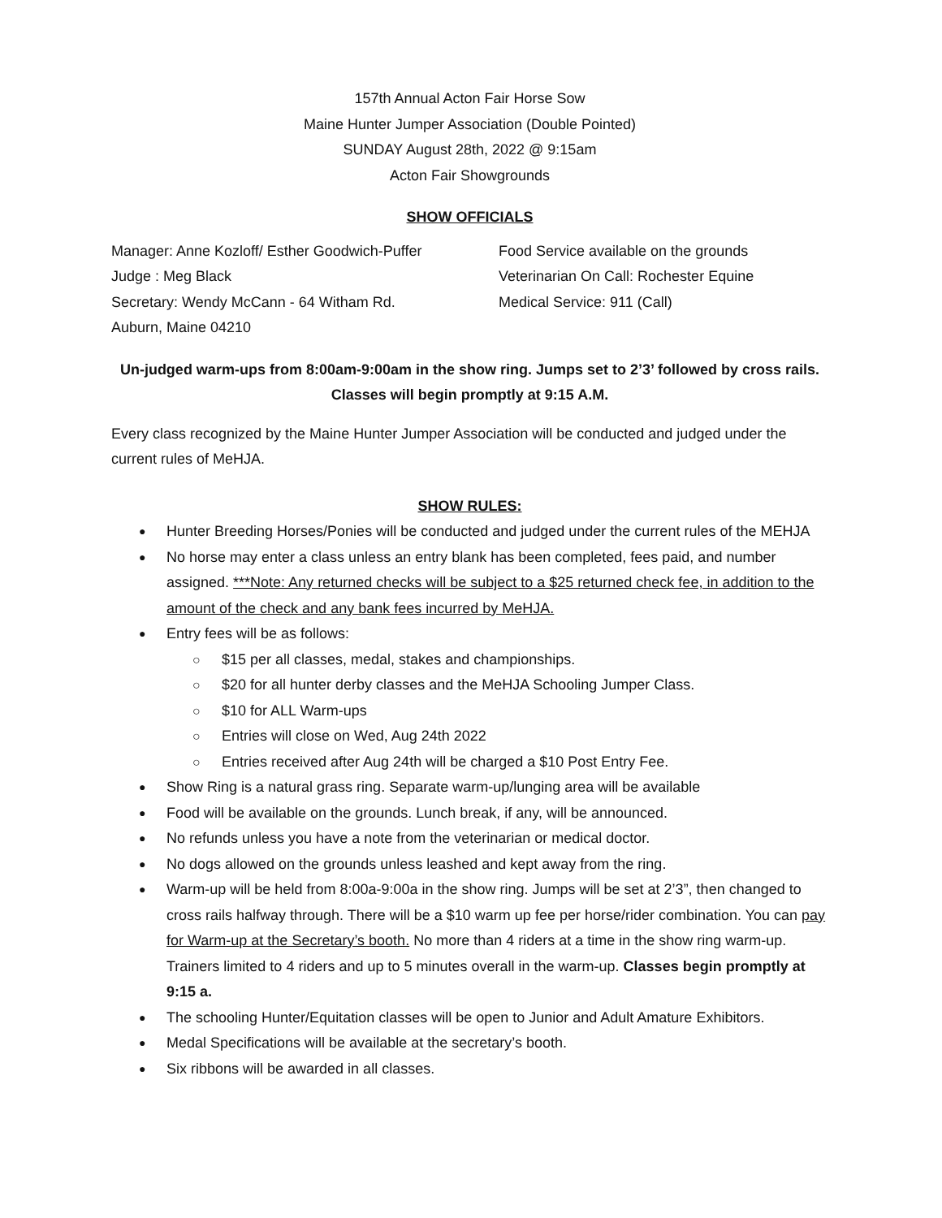157th Annual Acton Fair Horse Sow
Maine Hunter Jumper Association (Double Pointed)
SUNDAY August 28th, 2022 @ 9:15am
Acton Fair Showgrounds
SHOW OFFICIALS
Manager: Anne Kozloff/ Esther Goodwich-Puffer
Judge : Meg Black
Secretary: Wendy McCann - 64 Witham Rd.
Auburn, Maine 04210
Food Service available on the grounds
Veterinarian On Call: Rochester Equine
Medical Service: 911 (Call)
Un-judged warm-ups from 8:00am-9:00am in the show ring. Jumps set to 2’3’ followed by cross rails.
Classes will begin promptly at 9:15 A.M.
Every class recognized by the Maine Hunter Jumper Association will be conducted and judged under the current rules of MeHJA.
SHOW RULES:
Hunter Breeding Horses/Ponies will be conducted and judged under the current rules of the MEHJA
No horse may enter a class unless an entry blank has been completed, fees paid, and number assigned. ***Note: Any returned checks will be subject to a $25 returned check fee, in addition to the amount of the check and any bank fees incurred by MeHJA.
Entry fees will be as follows:
$15 per all classes, medal, stakes and championships.
$20 for all hunter derby classes and the MeHJA Schooling Jumper Class.
$10 for ALL Warm-ups
Entries will close on Wed, Aug 24th 2022
Entries received after Aug 24th will be charged a $10 Post Entry Fee.
Show Ring is a natural grass ring. Separate warm-up/lunging area will be available
Food will be available on the grounds. Lunch break, if any, will be announced.
No refunds unless you have a note from the veterinarian or medical doctor.
No dogs allowed on the grounds unless leashed and kept away from the ring.
Warm-up will be held from 8:00a-9:00a in the show ring. Jumps will be set at 2’3”, then changed to cross rails halfway through. There will be a $10 warm up fee per horse/rider combination. You can pay for Warm-up at the Secretary’s booth. No more than 4 riders at a time in the show ring warm-up. Trainers limited to 4 riders and up to 5 minutes overall in the warm-up. Classes begin promptly at 9:15 a.
The schooling Hunter/Equitation classes will be open to Junior and Adult Amature Exhibitors.
Medal Specifications will be available at the secretary’s booth.
Six ribbons will be awarded in all classes.